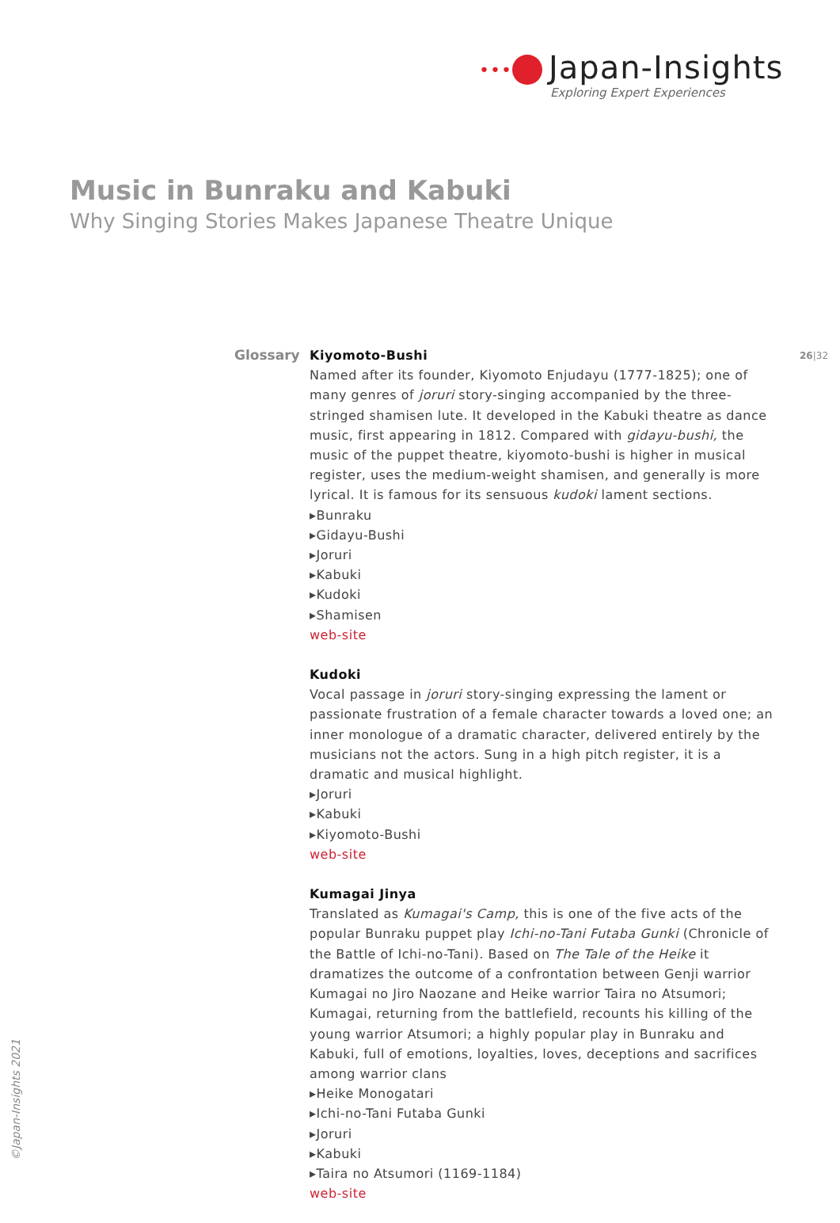••• Japan-Insights
Exploring Expert Experiences
Music in Bunraku and Kabuki
Why Singing Stories Makes Japanese Theatre Unique
Glossary 26|32
Kiyomoto-Bushi
Named after its founder, Kiyomoto Enjudayu (1777-1825); one of many genres of joruri story-singing accompanied by the three-stringed shamis­en lute. It developed in the Kabuki theatre as dance music, first appearing in 1812. Compared with gidayu-bushi, the music of the puppet theatre, kiyomoto-bushi is higher in musical register, uses the medium-weight shamisen, and generally is more lyrical. It is famous for its sensuous kudoki lament sections.
▸Bunraku
▸Gidayu-Bushi
▸Joruri
▸Kabuki
▸Kudoki
▸Shamisen
web-site
Kudoki
Vocal passage in joruri story-singing expressing the lament or passionate frustration of a female character towards a loved one; an inner monologue of a dramatic character, delivered entirely by the musicians not the actors. Sung in a high pitch register, it is a dramatic and musical highlight.
▸Joruri
▸Kabuki
▸Kiyomoto-Bushi
web-site
Kumagai Jinya
Translated as Kumagai's Camp, this is one of the five acts of the popular Bunraku puppet play Ichi-no-Tani Futaba Gunki (Chronicle of the Battle of Ichi-no-Tani). Based on The Tale of the Heike it dramatizes the outcome of a confrontation between Genji warrior Kumagai no Jiro Naozane and Heike warrior Taira no Atsumori; Kumagai, returning from the battlefield, recounts his killing of the young warrior Atsumori; a highly popular play in Bunraku and Kabuki, full of emotions, loyalties, loves, deceptions and sacrifices among warrior clans
▸Heike Monogatari
▸Ichi-no-Tani Futaba Gunki
▸Joruri
▸Kabuki
▸Taira no Atsumori (1169-1184)
web-site
©Japan-Insights 2021